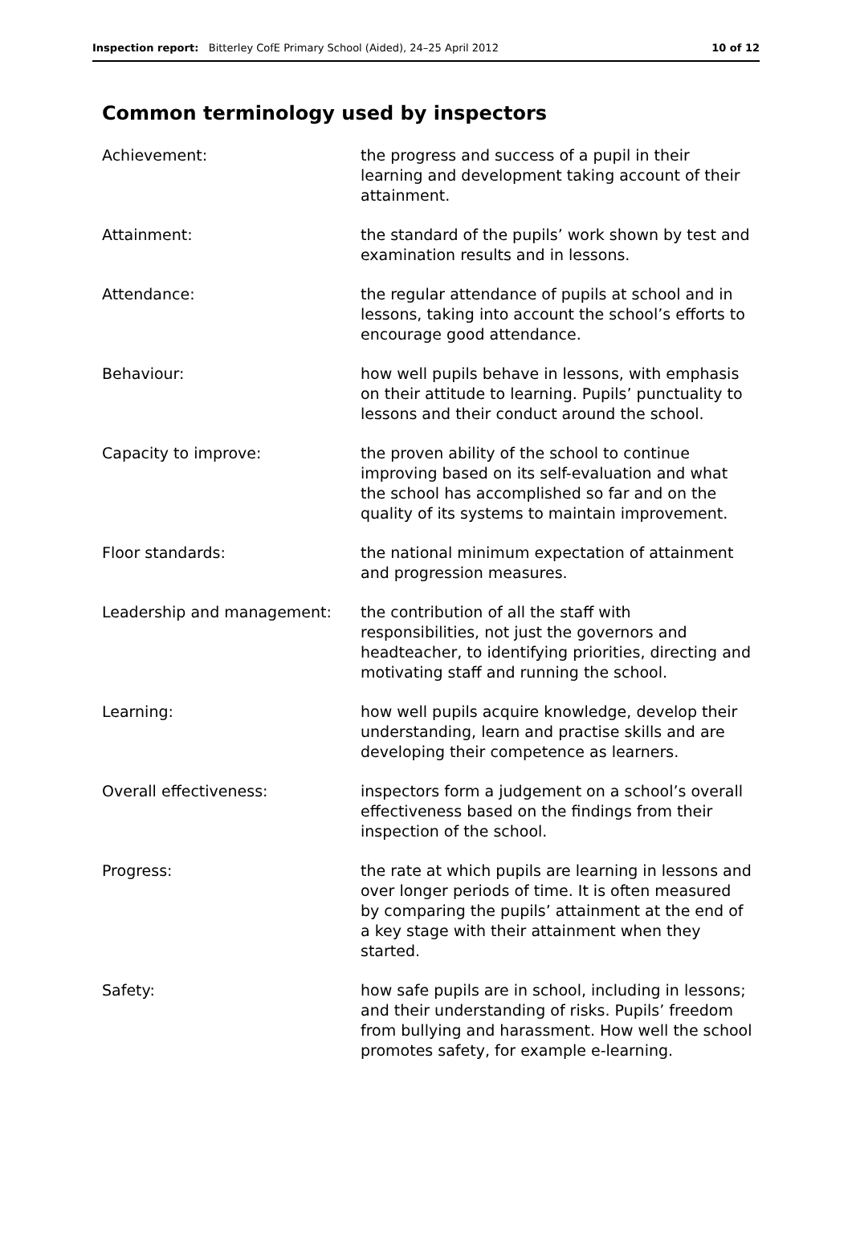Inspection report: Bitterley CofE Primary School (Aided), 24–25 April 2012 10 of 12
Common terminology used by inspectors
Achievement: the progress and success of a pupil in their learning and development taking account of their attainment.
Attainment: the standard of the pupils’ work shown by test and examination results and in lessons.
Attendance: the regular attendance of pupils at school and in lessons, taking into account the school’s efforts to encourage good attendance.
Behaviour: how well pupils behave in lessons, with emphasis on their attitude to learning. Pupils’ punctuality to lessons and their conduct around the school.
Capacity to improve: the proven ability of the school to continue improving based on its self-evaluation and what the school has accomplished so far and on the quality of its systems to maintain improvement.
Floor standards: the national minimum expectation of attainment and progression measures.
Leadership and management: the contribution of all the staff with responsibilities, not just the governors and headteacher, to identifying priorities, directing and motivating staff and running the school.
Learning: how well pupils acquire knowledge, develop their understanding, learn and practise skills and are developing their competence as learners.
Overall effectiveness: inspectors form a judgement on a school’s overall effectiveness based on the findings from their inspection of the school.
Progress: the rate at which pupils are learning in lessons and over longer periods of time. It is often measured by comparing the pupils’ attainment at the end of a key stage with their attainment when they started.
Safety: how safe pupils are in school, including in lessons; and their understanding of risks. Pupils’ freedom from bullying and harassment. How well the school promotes safety, for example e-learning.